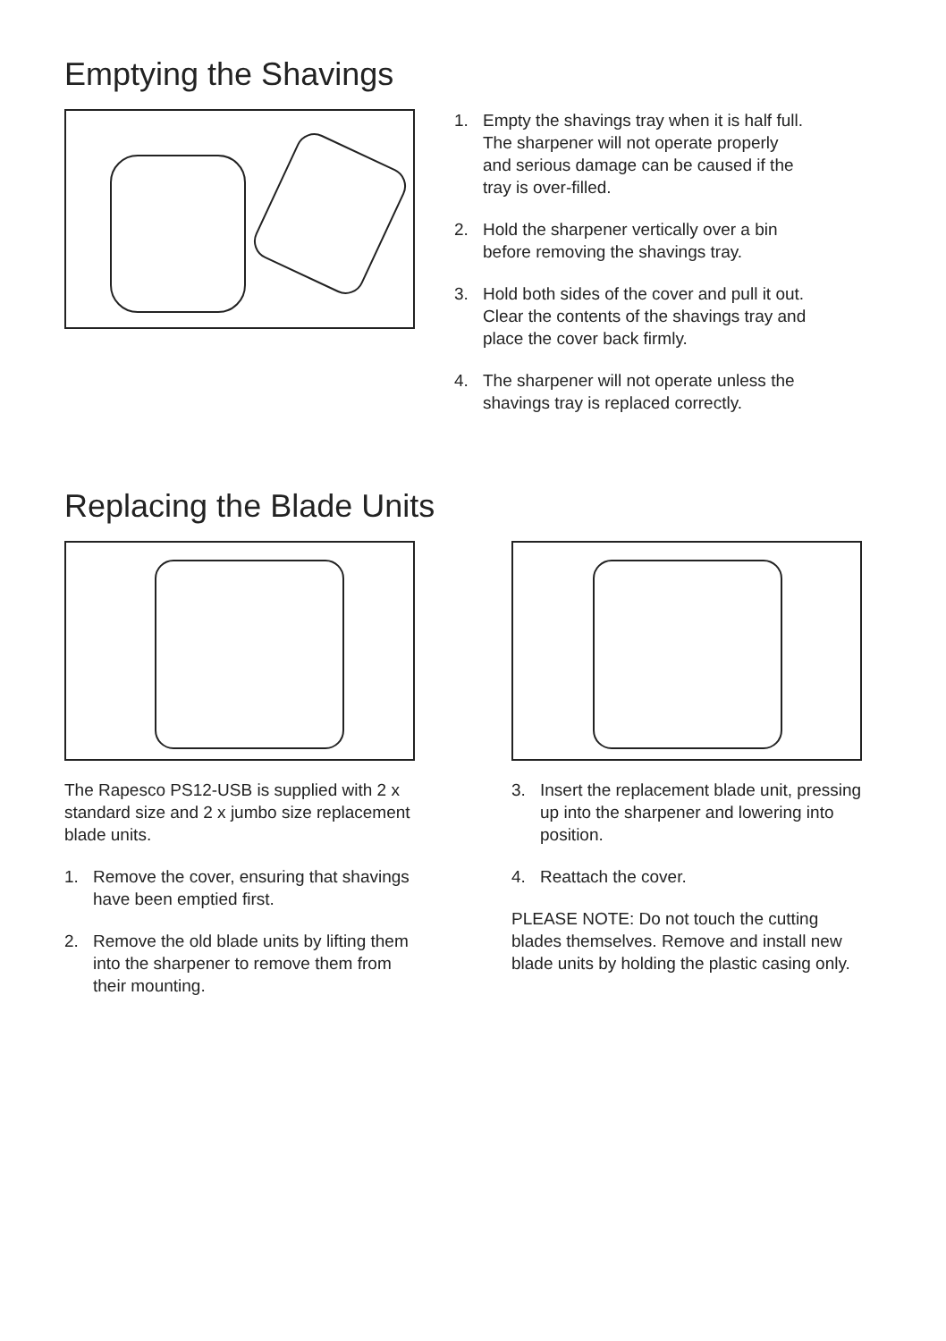Emptying the Shavings
1. Empty the shavings tray when it is half full. The sharpener will not operate properly and serious damage can be caused if the tray is over-filled.
2. Hold the sharpener vertically over a bin before removing the shavings tray.
3. Hold both sides of the cover and pull it out. Clear the contents of the shavings tray and place the cover back firmly.
4. The sharpener will not operate unless the shavings tray is replaced correctly.
Replacing the Blade Units
The Rapesco PS12-USB is supplied with 2 x standard size and 2 x jumbo size replacement blade units.
1. Remove the cover, ensuring that shavings have been emptied first.
2. Remove the old blade units by lifting them into the sharpener to remove them from their mounting.
3. Insert the replacement blade unit, pressing up into the sharpener and lowering into position.
4. Reattach the cover.
PLEASE NOTE: Do not touch the cutting blades themselves. Remove and install new blade units by holding the plastic casing only.